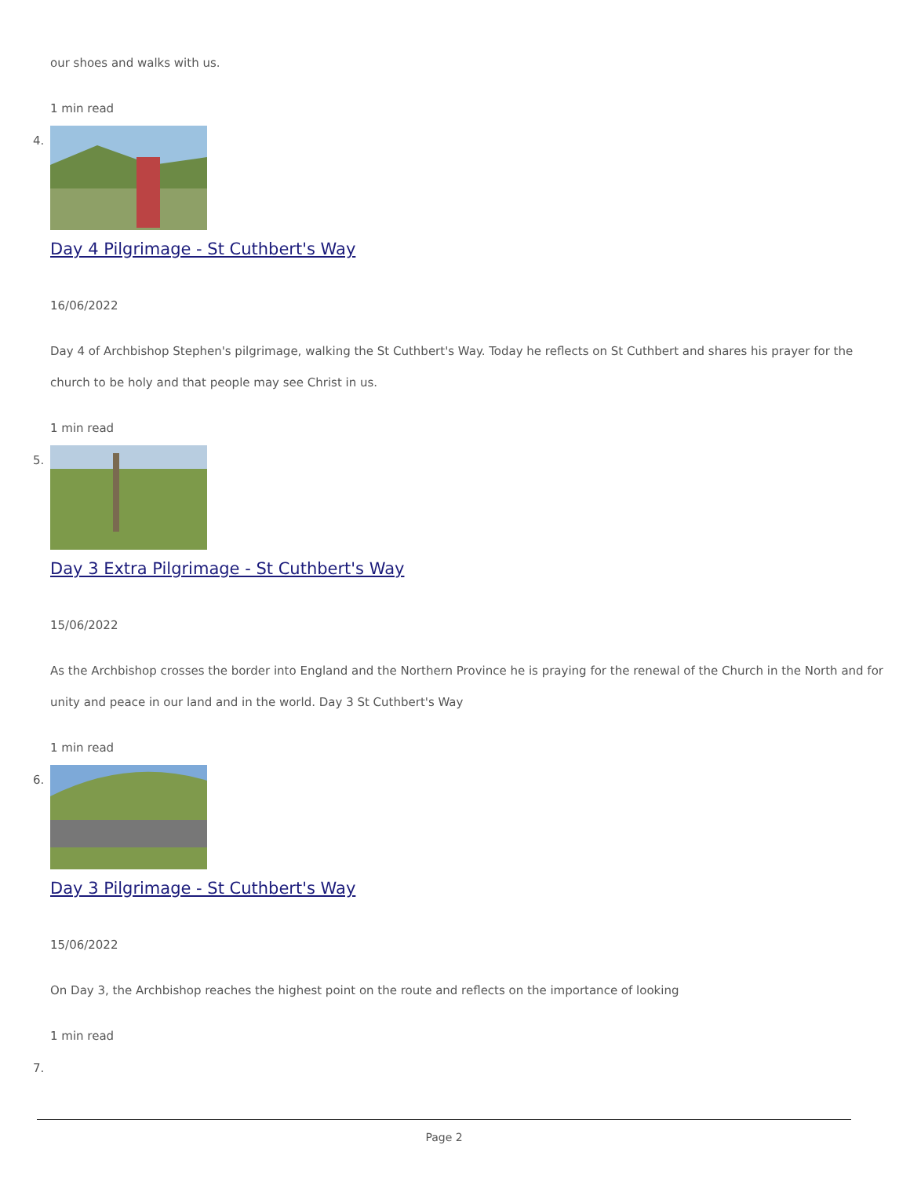our shoes and walks with us.
1 min read
4.
Day 4 Pilgrimage - St Cuthbert's Way
16/06/2022
Day 4 of Archbishop Stephen's pilgrimage, walking the St Cuthbert's Way. Today he reflects on St Cuthbert and shares his prayer for the church to be holy and that people may see Christ in us.
1 min read
5.
Day 3 Extra Pilgrimage - St Cuthbert's Way
15/06/2022
As the Archbishop crosses the border into England and the Northern Province he is praying for the renewal of the Church in the North and for unity and peace in our land and in the world. Day 3 St Cuthbert's Way
1 min read
6.
Day 3 Pilgrimage - St Cuthbert's Way
15/06/2022
On Day 3, the Archbishop reaches the highest point on the route and reflects on the importance of looking
1 min read
7.
Page 2